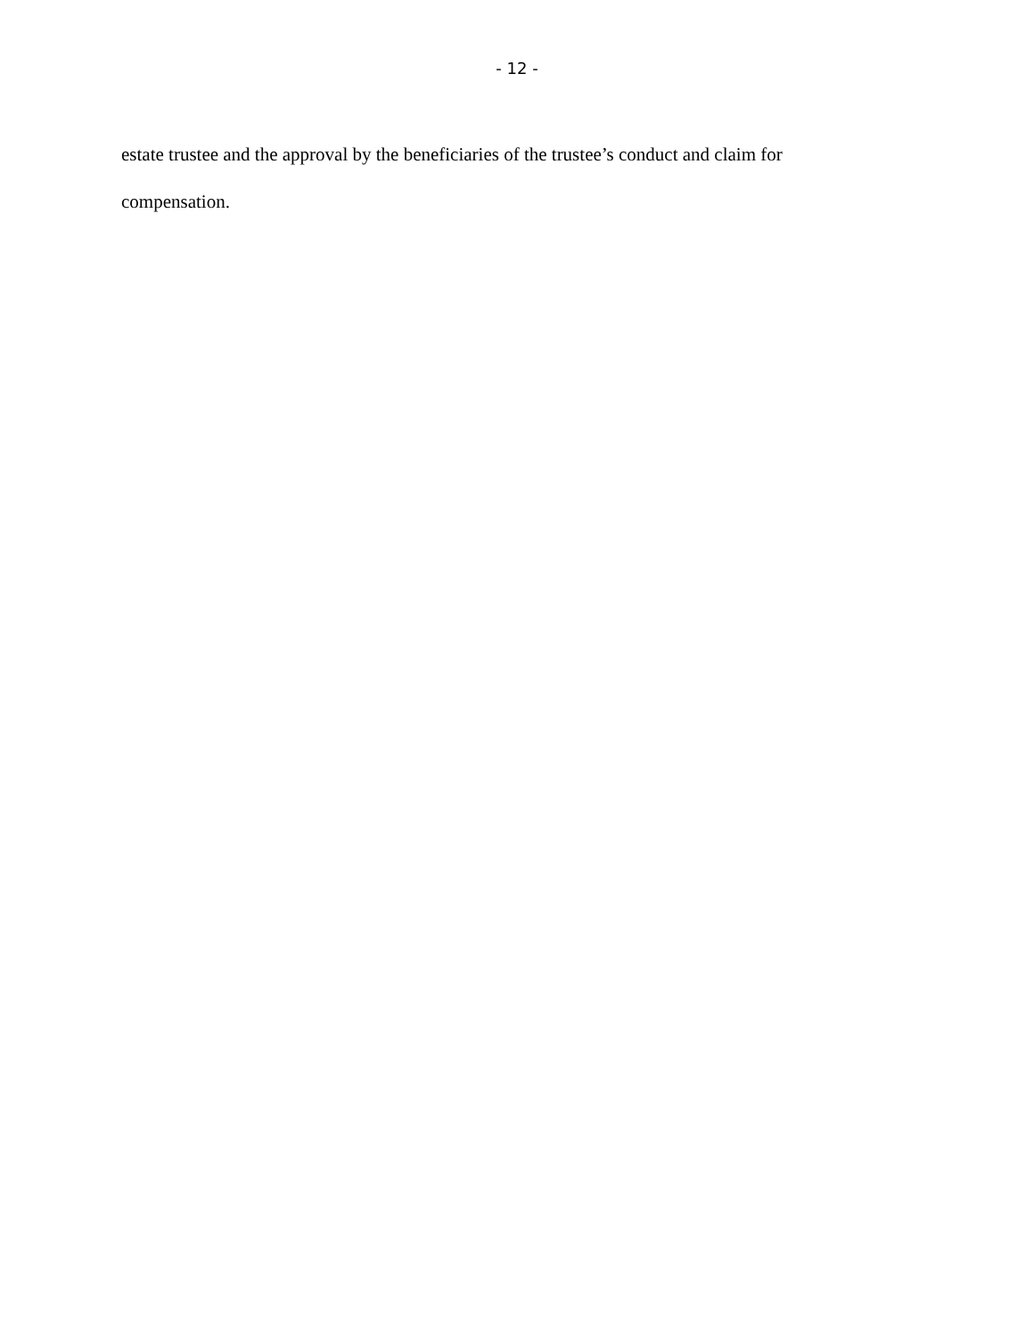- 12 -
estate trustee and the approval by the beneficiaries of the trustee’s conduct and claim for
compensation.